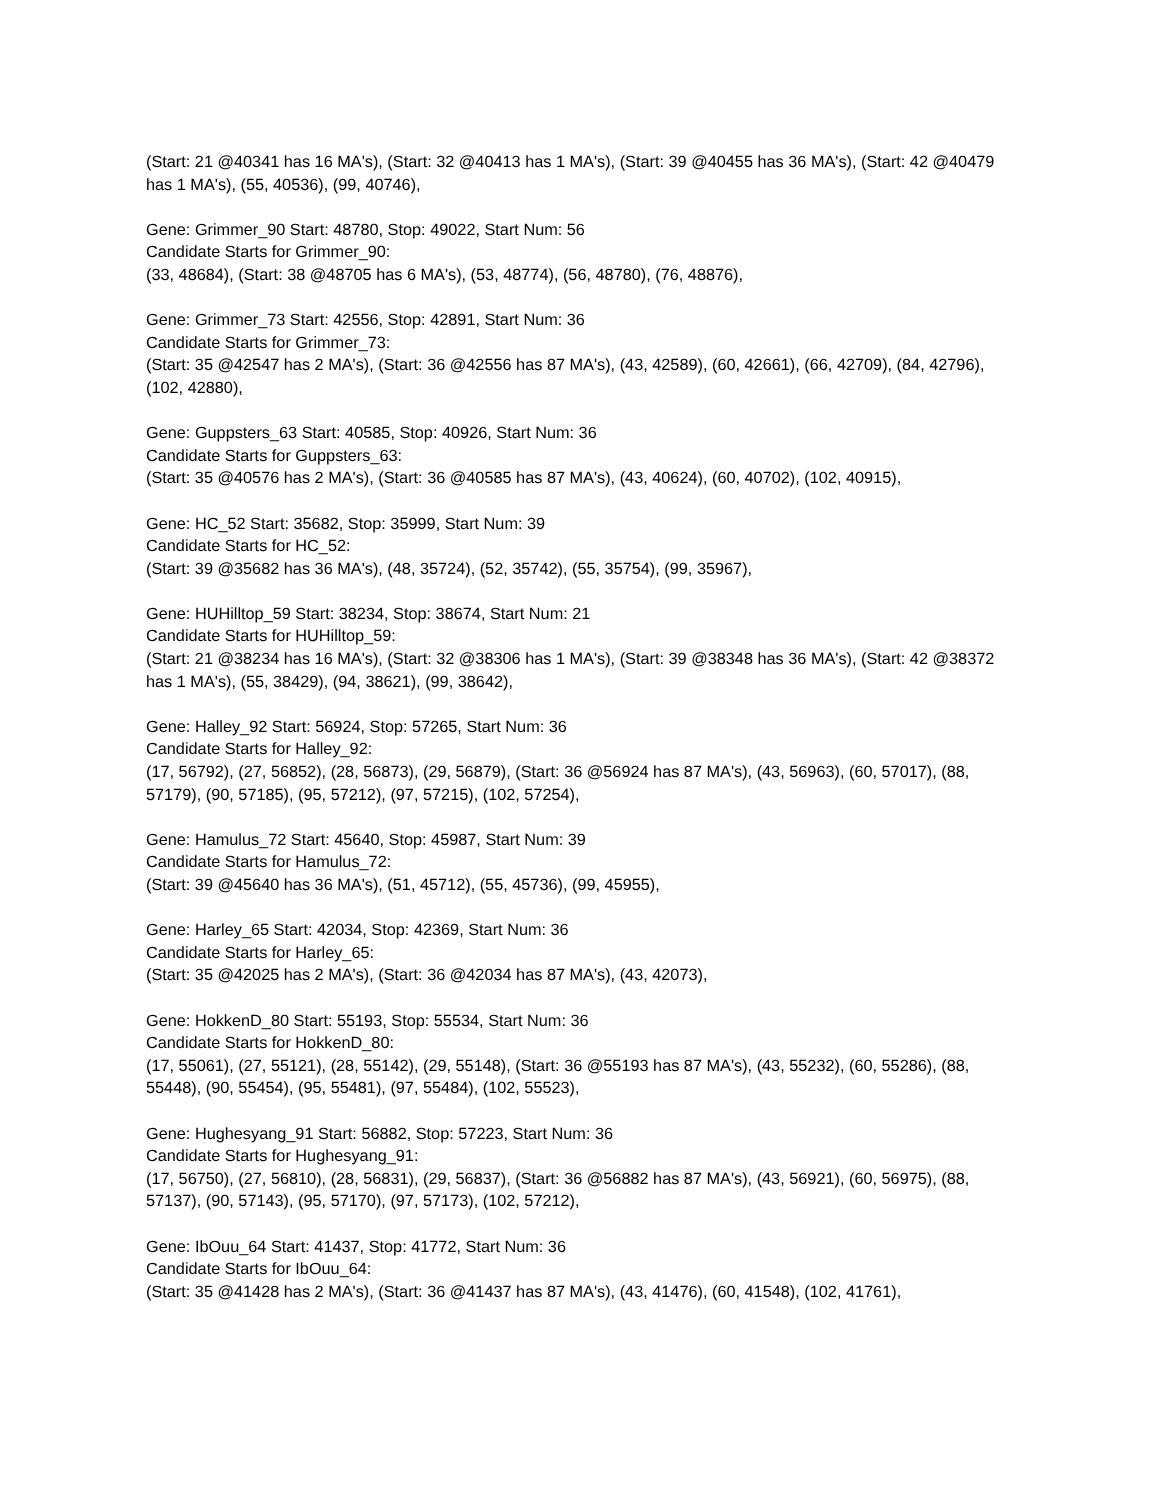(Start: 21 @40341 has 16 MA's), (Start: 32 @40413 has 1 MA's), (Start: 39 @40455 has 36 MA's), (Start: 42 @40479 has 1 MA's), (55, 40536), (99, 40746),
Gene: Grimmer_90 Start: 48780, Stop: 49022, Start Num: 56
Candidate Starts for Grimmer_90:
(33, 48684), (Start: 38 @48705 has 6 MA's), (53, 48774), (56, 48780), (76, 48876),
Gene: Grimmer_73 Start: 42556, Stop: 42891, Start Num: 36
Candidate Starts for Grimmer_73:
(Start: 35 @42547 has 2 MA's), (Start: 36 @42556 has 87 MA's), (43, 42589), (60, 42661), (66, 42709), (84, 42796), (102, 42880),
Gene: Guppsters_63 Start: 40585, Stop: 40926, Start Num: 36
Candidate Starts for Guppsters_63:
(Start: 35 @40576 has 2 MA's), (Start: 36 @40585 has 87 MA's), (43, 40624), (60, 40702), (102, 40915),
Gene: HC_52 Start: 35682, Stop: 35999, Start Num: 39
Candidate Starts for HC_52:
(Start: 39 @35682 has 36 MA's), (48, 35724), (52, 35742), (55, 35754), (99, 35967),
Gene: HUHilltop_59 Start: 38234, Stop: 38674, Start Num: 21
Candidate Starts for HUHilltop_59:
(Start: 21 @38234 has 16 MA's), (Start: 32 @38306 has 1 MA's), (Start: 39 @38348 has 36 MA's), (Start: 42 @38372 has 1 MA's), (55, 38429), (94, 38621), (99, 38642),
Gene: Halley_92 Start: 56924, Stop: 57265, Start Num: 36
Candidate Starts for Halley_92:
(17, 56792), (27, 56852), (28, 56873), (29, 56879), (Start: 36 @56924 has 87 MA's), (43, 56963), (60, 57017), (88, 57179), (90, 57185), (95, 57212), (97, 57215), (102, 57254),
Gene: Hamulus_72 Start: 45640, Stop: 45987, Start Num: 39
Candidate Starts for Hamulus_72:
(Start: 39 @45640 has 36 MA's), (51, 45712), (55, 45736), (99, 45955),
Gene: Harley_65 Start: 42034, Stop: 42369, Start Num: 36
Candidate Starts for Harley_65:
(Start: 35 @42025 has 2 MA's), (Start: 36 @42034 has 87 MA's), (43, 42073),
Gene: HokkenD_80 Start: 55193, Stop: 55534, Start Num: 36
Candidate Starts for HokkenD_80:
(17, 55061), (27, 55121), (28, 55142), (29, 55148), (Start: 36 @55193 has 87 MA's), (43, 55232), (60, 55286), (88, 55448), (90, 55454), (95, 55481), (97, 55484), (102, 55523),
Gene: Hughesyang_91 Start: 56882, Stop: 57223, Start Num: 36
Candidate Starts for Hughesyang_91:
(17, 56750), (27, 56810), (28, 56831), (29, 56837), (Start: 36 @56882 has 87 MA's), (43, 56921), (60, 56975), (88, 57137), (90, 57143), (95, 57170), (97, 57173), (102, 57212),
Gene: IbOuu_64 Start: 41437, Stop: 41772, Start Num: 36
Candidate Starts for IbOuu_64:
(Start: 35 @41428 has 2 MA's), (Start: 36 @41437 has 87 MA's), (43, 41476), (60, 41548), (102, 41761),